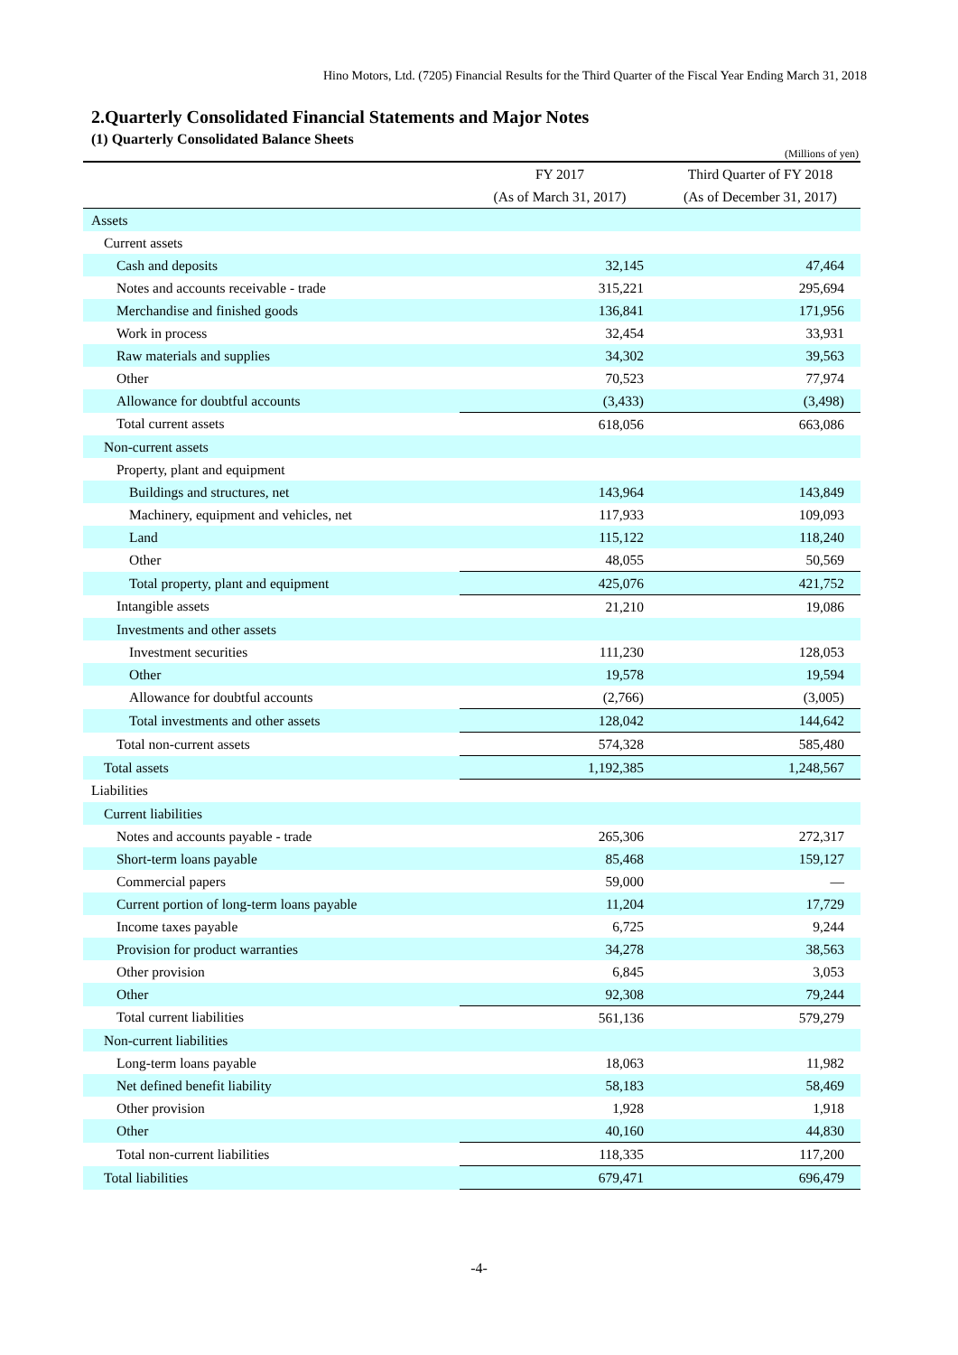Hino Motors, Ltd. (7205) Financial Results for the Third Quarter of the Fiscal Year Ending March 31, 2018
2.Quarterly Consolidated Financial Statements and Major Notes
(1) Quarterly Consolidated Balance Sheets
(Millions of yen)
| | FY 2017 | Third Quarter of FY 2018 |
| --- | --- | --- |
| | (As of March 31, 2017) | (As of December 31, 2017) |
| Assets | | |
| Current assets | | |
| Cash and deposits | 32,145 | 47,464 |
| Notes and accounts receivable - trade | 315,221 | 295,694 |
| Merchandise and finished goods | 136,841 | 171,956 |
| Work in process | 32,454 | 33,931 |
| Raw materials and supplies | 34,302 | 39,563 |
| Other | 70,523 | 77,974 |
| Allowance for doubtful accounts | (3,433) | (3,498) |
| Total current assets | 618,056 | 663,086 |
| Non-current assets | | |
| Property, plant and equipment | | |
| Buildings and structures, net | 143,964 | 143,849 |
| Machinery, equipment and vehicles, net | 117,933 | 109,093 |
| Land | 115,122 | 118,240 |
| Other | 48,055 | 50,569 |
| Total property, plant and equipment | 425,076 | 421,752 |
| Intangible assets | 21,210 | 19,086 |
| Investments and other assets | | |
| Investment securities | 111,230 | 128,053 |
| Other | 19,578 | 19,594 |
| Allowance for doubtful accounts | (2,766) | (3,005) |
| Total investments and other assets | 128,042 | 144,642 |
| Total non-current assets | 574,328 | 585,480 |
| Total assets | 1,192,385 | 1,248,567 |
| Liabilities | | |
| Current liabilities | | |
| Notes and accounts payable - trade | 265,306 | 272,317 |
| Short-term loans payable | 85,468 | 159,127 |
| Commercial papers | 59,000 | — |
| Current portion of long-term loans payable | 11,204 | 17,729 |
| Income taxes payable | 6,725 | 9,244 |
| Provision for product warranties | 34,278 | 38,563 |
| Other provision | 6,845 | 3,053 |
| Other | 92,308 | 79,244 |
| Total current liabilities | 561,136 | 579,279 |
| Non-current liabilities | | |
| Long-term loans payable | 18,063 | 11,982 |
| Net defined benefit liability | 58,183 | 58,469 |
| Other provision | 1,928 | 1,918 |
| Other | 40,160 | 44,830 |
| Total non-current liabilities | 118,335 | 117,200 |
| Total liabilities | 679,471 | 696,479 |
-4-